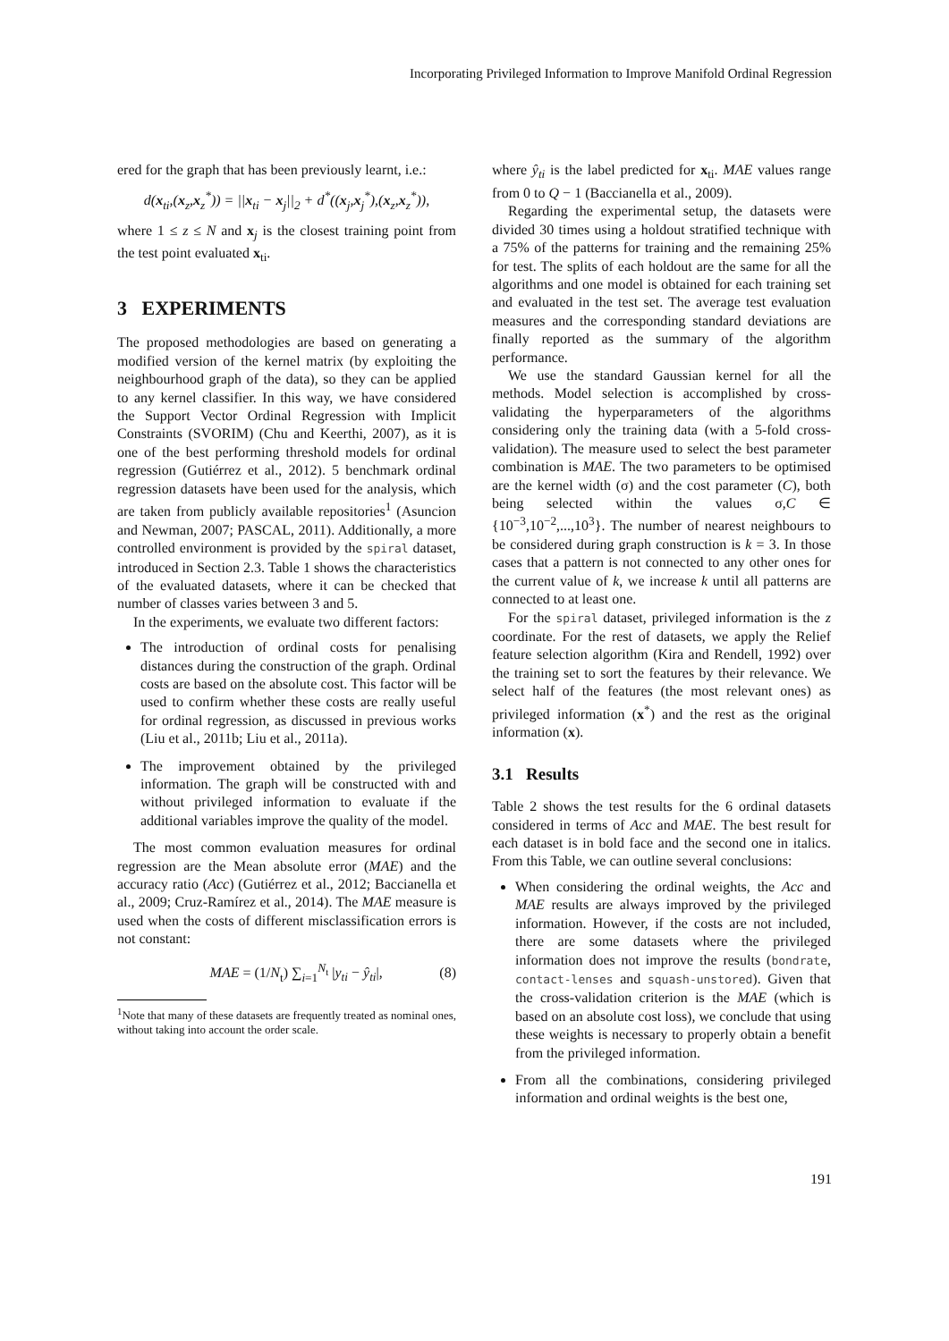Incorporating Privileged Information to Improve Manifold Ordinal Regression
ered for the graph that has been previously learnt, i.e.:
d(x<sub>ti</sub>,(x<sub>z</sub>,x<sub>z</sub><sup>*</sup>)) = ||x<sub>ti</sub> − x<sub>j</sub>||<sub>2</sub> + d<sup>*</sup>((x<sub>j</sub>,x<sub>j</sub><sup>*</sup>),(x<sub>z</sub>,x<sub>z</sub><sup>*</sup>)),
where 1 ≤ z ≤ N and x<sub>j</sub> is the closest training point from the test point evaluated x<sub>ti</sub>.
3 EXPERIMENTS
The proposed methodologies are based on generating a modified version of the kernel matrix (by exploiting the neighbourhood graph of the data), so they can be applied to any kernel classifier. In this way, we have considered the Support Vector Ordinal Regression with Implicit Constraints (SVORIM) (Chu and Keerthi, 2007), as it is one of the best performing threshold models for ordinal regression (Gutiérrez et al., 2012). 5 benchmark ordinal regression datasets have been used for the analysis, which are taken from publicly available repositories<sup>1</sup> (Asuncion and Newman, 2007; PASCAL, 2011). Additionally, a more controlled environment is provided by the spiral dataset, introduced in Section 2.3. Table 1 shows the characteristics of the evaluated datasets, where it can be checked that number of classes varies between 3 and 5.
In the experiments, we evaluate two different factors:
The introduction of ordinal costs for penalising distances during the construction of the graph. Ordinal costs are based on the absolute cost. This factor will be used to confirm whether these costs are really useful for ordinal regression, as discussed in previous works (Liu et al., 2011b; Liu et al., 2011a).
The improvement obtained by the privileged information. The graph will be constructed with and without privileged information to evaluate if the additional variables improve the quality of the model.
The most common evaluation measures for ordinal regression are the Mean absolute error (MAE) and the accuracy ratio (Acc) (Gutiérrez et al., 2012; Baccianella et al., 2009; Cruz-Ramírez et al., 2014). The MAE measure is used when the costs of different misclassification errors is not constant:
MAE = (1/N<sub>t</sub>) ∑<sub>i=1</sub><sup>N<sub>t</sub></sup> |y<sub>ti</sub> − ŷ<sub>ti</sub>|, (8)
<sup>1</sup> Note that many of these datasets are frequently treated as nominal ones, without taking into account the order scale.
where ŷ<sub>ti</sub> is the label predicted for x<sub>ti</sub>. MAE values range from 0 to Q − 1 (Baccianella et al., 2009).
Regarding the experimental setup, the datasets were divided 30 times using a holdout stratified technique with a 75% of the patterns for training and the remaining 25% for test. The splits of each holdout are the same for all the algorithms and one model is obtained for each training set and evaluated in the test set. The average test evaluation measures and the corresponding standard deviations are finally reported as the summary of the algorithm performance.
We use the standard Gaussian kernel for all the methods. Model selection is accomplished by cross-validating the hyperparameters of the algorithms considering only the training data (with a 5-fold cross-validation). The measure used to select the best parameter combination is MAE. The two parameters to be optimised are the kernel width (σ) and the cost parameter (C), both being selected within the values σ,C ∈ {10<sup>−3</sup>,10<sup>−2</sup>,...,10<sup>3</sup>}. The number of nearest neighbours to be considered during graph construction is k = 3. In those cases that a pattern is not connected to any other ones for the current value of k, we increase k until all patterns are connected to at least one.
For the spiral dataset, privileged information is the z coordinate. For the rest of datasets, we apply the Relief feature selection algorithm (Kira and Rendell, 1992) over the training set to sort the features by their relevance. We select half of the features (the most relevant ones) as privileged information (x<sup>*</sup>) and the rest as the original information (x).
3.1 Results
Table 2 shows the test results for the 6 ordinal datasets considered in terms of Acc and MAE. The best result for each dataset is in bold face and the second one in italics. From this Table, we can outline several conclusions:
When considering the ordinal weights, the Acc and MAE results are always improved by the privileged information. However, if the costs are not included, there are some datasets where the privileged information does not improve the results (bondrate, contact-lenses and squash-unstored). Given that the cross-validation criterion is the MAE (which is based on an absolute cost loss), we conclude that using these weights is necessary to properly obtain a benefit from the privileged information.
From all the combinations, considering privileged information and ordinal weights is the best one,
191